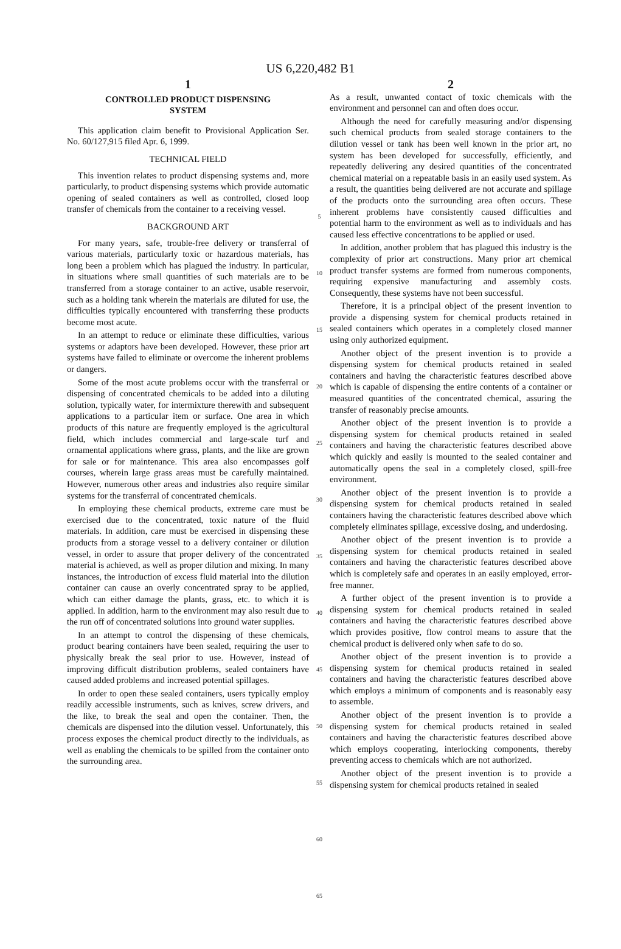US 6,220,482 B1
1
CONTROLLED PRODUCT DISPENSING
SYSTEM
This application claim benefit to Provisional Application Ser. No. 60/127,915 filed Apr. 6, 1999.
TECHNICAL FIELD
This invention relates to product dispensing systems and, more particularly, to product dispensing systems which provide automatic opening of sealed containers as well as controlled, closed loop transfer of chemicals from the container to a receiving vessel.
BACKGROUND ART
For many years, safe, trouble-free delivery or transferral of various materials, particularly toxic or hazardous materials, has long been a problem which has plagued the industry. In particular, in situations where small quantities of such materials are to be transferred from a storage container to an active, usable reservoir, such as a holding tank wherein the materials are diluted for use, the difficulties typically encountered with transferring these products become most acute.
In an attempt to reduce or eliminate these difficulties, various systems or adaptors have been developed. However, these prior art systems have failed to eliminate or overcome the inherent problems or dangers.
Some of the most acute problems occur with the transferral or dispensing of concentrated chemicals to be added into a diluting solution, typically water, for intermixture therewith and subsequent applications to a particular item or surface. One area in which products of this nature are frequently employed is the agricultural field, which includes commercial and large-scale turf and ornamental applications where grass, plants, and the like are grown for sale or for maintenance. This area also encompasses golf courses, wherein large grass areas must be carefully maintained. However, numerous other areas and industries also require similar systems for the transferral of concentrated chemicals.
In employing these chemical products, extreme care must be exercised due to the concentrated, toxic nature of the fluid materials. In addition, care must be exercised in dispensing these products from a storage vessel to a delivery container or dilution vessel, in order to assure that proper delivery of the concentrated material is achieved, as well as proper dilution and mixing. In many instances, the introduction of excess fluid material into the dilution container can cause an overly concentrated spray to be applied, which can either damage the plants, grass, etc. to which it is applied. In addition, harm to the environment may also result due to the run off of concentrated solutions into ground water supplies.
In an attempt to control the dispensing of these chemicals, product bearing containers have been sealed, requiring the user to physically break the seal prior to use. However, instead of improving difficult distribution problems, sealed containers have caused added problems and increased potential spillages.
In order to open these sealed containers, users typically employ readily accessible instruments, such as knives, screw drivers, and the like, to break the seal and open the container. Then, the chemicals are dispensed into the dilution vessel. Unfortunately, this process exposes the chemical product directly to the individuals, as well as enabling the chemicals to be spilled from the container onto the surrounding area.
5
10
15
20
25
30
35
40
45
50
55
60
65
2
As a result, unwanted contact of toxic chemicals with the environment and personnel can and often does occur.
Although the need for carefully measuring and/or dispensing such chemical products from sealed storage containers to the dilution vessel or tank has been well known in the prior art, no system has been developed for successfully, efficiently, and repeatedly delivering any desired quantities of the concentrated chemical material on a repeatable basis in an easily used system. As a result, the quantities being delivered are not accurate and spillage of the products onto the surrounding area often occurs. These inherent problems have consistently caused difficulties and potential harm to the environment as well as to individuals and has caused less effective concentrations to be applied or used.
In addition, another problem that has plagued this industry is the complexity of prior art constructions. Many prior art chemical product transfer systems are formed from numerous components, requiring expensive manufacturing and assembly costs. Consequently, these systems have not been successful.
Therefore, it is a principal object of the present invention to provide a dispensing system for chemical products retained in sealed containers which operates in a completely closed manner using only authorized equipment.
Another object of the present invention is to provide a dispensing system for chemical products retained in sealed containers and having the characteristic features described above which is capable of dispensing the entire contents of a container or measured quantities of the concentrated chemical, assuring the transfer of reasonably precise amounts.
Another object of the present invention is to provide a dispensing system for chemical products retained in sealed containers and having the characteristic features described above which quickly and easily is mounted to the sealed container and automatically opens the seal in a completely closed, spill-free environment.
Another object of the present invention is to provide a dispensing system for chemical products retained in sealed containers having the characteristic features described above which completely eliminates spillage, excessive dosing, and underdosing.
Another object of the present invention is to provide a dispensing system for chemical products retained in sealed containers and having the characteristic features described above which is completely safe and operates in an easily employed, error-free manner.
A further object of the present invention is to provide a dispensing system for chemical products retained in sealed containers and having the characteristic features described above which provides positive, flow control means to assure that the chemical product is delivered only when safe to do so.
Another object of the present invention is to provide a dispensing system for chemical products retained in sealed containers and having the characteristic features described above which employs a minimum of components and is reasonably easy to assemble.
Another object of the present invention is to provide a dispensing system for chemical products retained in sealed containers and having the characteristic features described above which employs cooperating, interlocking components, thereby preventing access to chemicals which are not authorized.
Another object of the present invention is to provide a dispensing system for chemical products retained in sealed